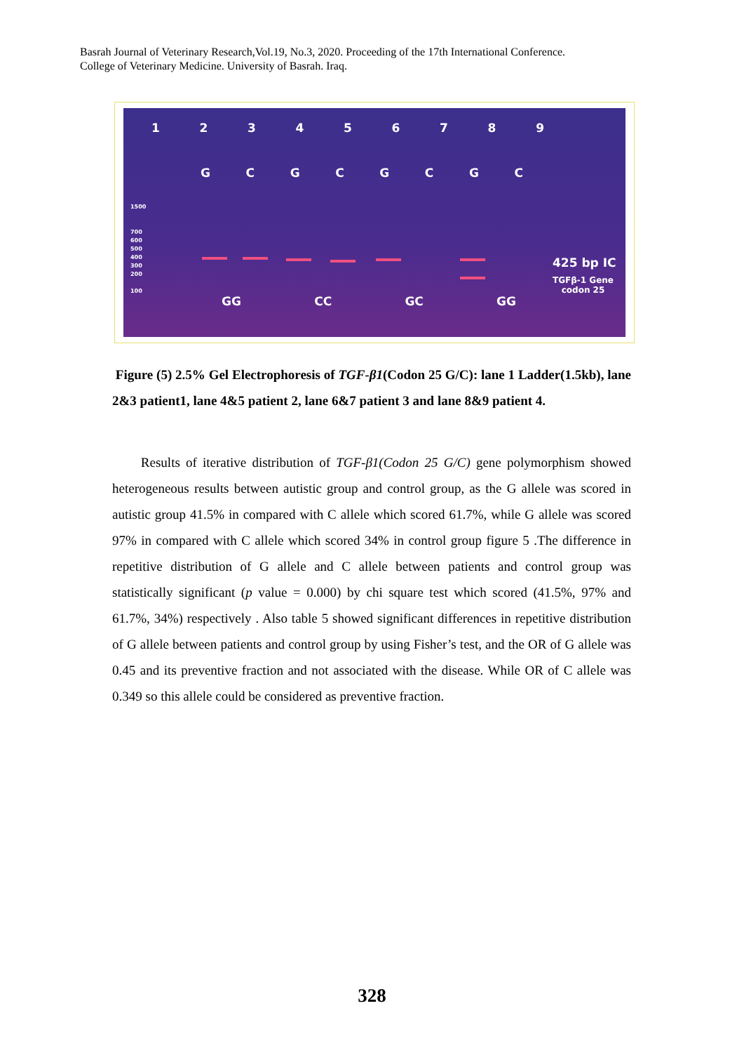Basrah Journal of Veterinary Research,Vol.19, No.3, 2020. Proceeding of the 17th International Conference.
College of Veterinary Medicine. University of Basrah. Iraq.
1 2 3 4 5 6 7 8 9
G C G C G C G C
1500
700
600
500
400
300
200
100
GG CC GC GG
425 bp IC
TGFβ-1 Gene
codon 25
Figure (5) 2.5% Gel Electrophoresis of TGF-β1(Codon 25 G/C): lane 1 Ladder(1.5kb), lane 2&3 patient1, lane 4&5 patient 2, lane 6&7 patient 3 and lane 8&9 patient 4.
Results of iterative distribution of TGF-β1(Codon 25 G/C) gene polymorphism showed heterogeneous results between autistic group and control group, as the G allele was scored in autistic group 41.5% in compared with C allele which scored 61.7%, while G allele was scored 97% in compared with C allele which scored 34% in control group figure 5 .The difference in repetitive distribution of G allele and C allele between patients and control group was statistically significant (p value = 0.000) by chi square test which scored (41.5%, 97% and 61.7%, 34%) respectively . Also table 5 showed significant differences in repetitive distribution of G allele between patients and control group by using Fisher’s test, and the OR of G allele was 0.45 and its preventive fraction and not associated with the disease. While OR of C allele was 0.349 so this allele could be considered as preventive fraction.
328